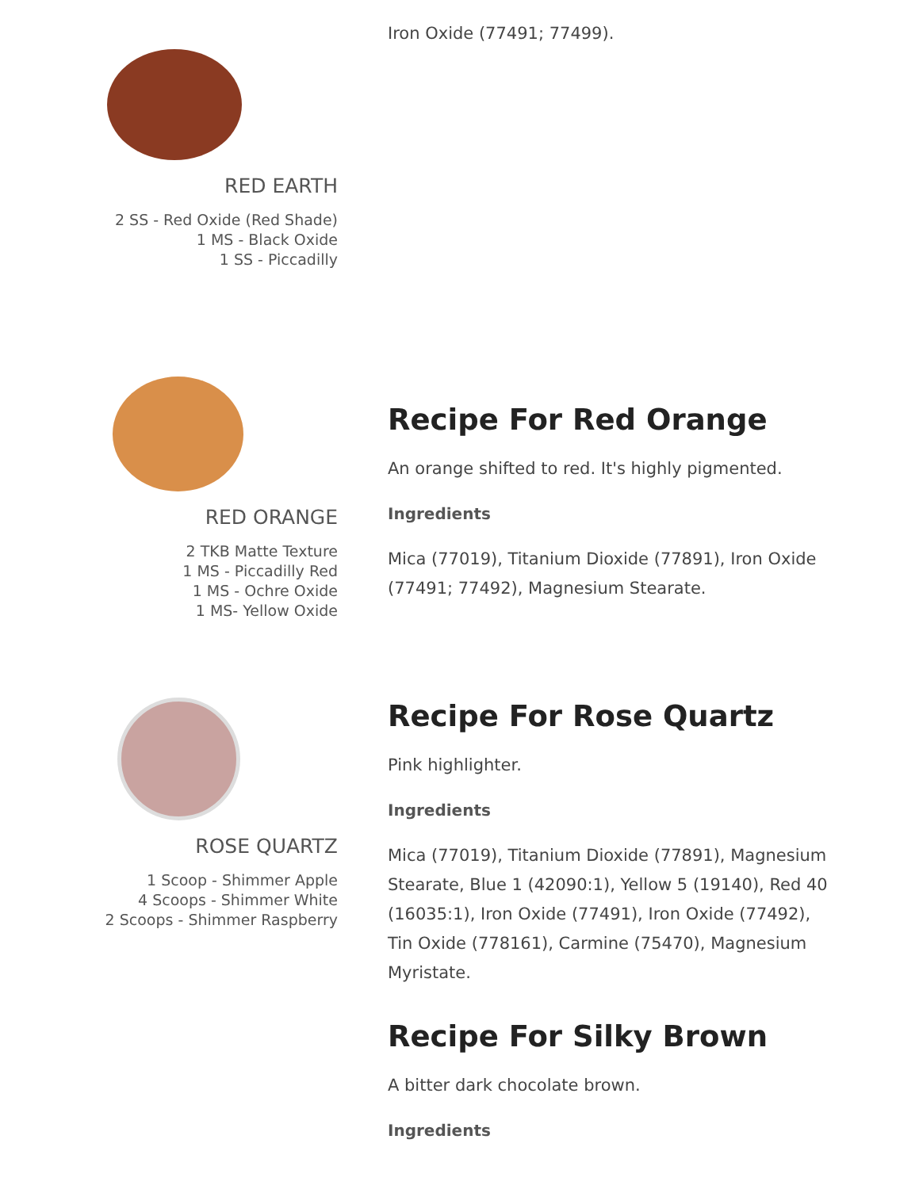RED EARTH
2 SS - Red Oxide (Red Shade)
1 MS - Black Oxide
1 SS - Piccadilly
Iron Oxide (77491; 77499).
RED ORANGE
2 TKB Matte Texture
1 MS - Piccadilly Red
1 MS - Ochre Oxide
1 MS- Yellow Oxide
Recipe For Red Orange
An orange shifted to red. It's highly pigmented.
Ingredients
Mica (77019), Titanium Dioxide (77891), Iron Oxide (77491; 77492), Magnesium Stearate.
ROSE QUARTZ
1 Scoop - Shimmer Apple
4 Scoops - Shimmer White
2 Scoops - Shimmer Raspberry
Recipe For Rose Quartz
Pink highlighter.
Ingredients
Mica (77019), Titanium Dioxide (77891), Magnesium Stearate, Blue 1 (42090:1), Yellow 5 (19140), Red 40 (16035:1), Iron Oxide (77491), Iron Oxide (77492), Tin Oxide (778161), Carmine (75470), Magnesium Myristate.
Recipe For Silky Brown
A bitter dark chocolate brown.
Ingredients